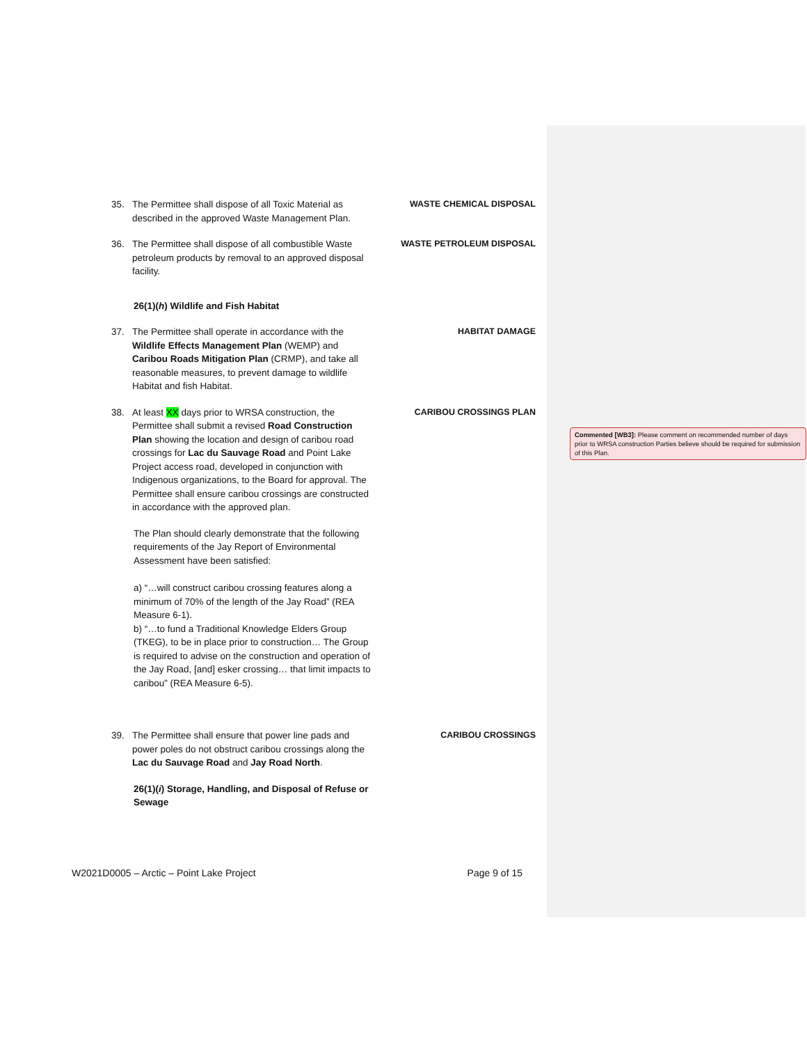35. The Permittee shall dispose of all Toxic Material as described in the approved Waste Management Plan.
WASTE CHEMICAL DISPOSAL
36. The Permittee shall dispose of all combustible Waste petroleum products by removal to an approved disposal facility.
WASTE PETROLEUM DISPOSAL
26(1)(h) Wildlife and Fish Habitat
37. The Permittee shall operate in accordance with the Wildlife Effects Management Plan (WEMP) and Caribou Roads Mitigation Plan (CRMP), and take all reasonable measures, to prevent damage to wildlife Habitat and fish Habitat.
HABITAT DAMAGE
38. At least XX days prior to WRSA construction, the Permittee shall submit a revised Road Construction Plan showing the location and design of caribou road crossings for Lac du Sauvage Road and Point Lake Project access road, developed in conjunction with Indigenous organizations, to the Board for approval. The Permittee shall ensure caribou crossings are constructed in accordance with the approved plan.
CARIBOU CROSSINGS PLAN
The Plan should clearly demonstrate that the following requirements of the Jay Report of Environmental Assessment have been satisfied:
a) “…will construct caribou crossing features along a minimum of 70% of the length of the Jay Road” (REA Measure 6-1).
b) “…to fund a Traditional Knowledge Elders Group (TKEG), to be in place prior to construction… The Group is required to advise on the construction and operation of the Jay Road, [and] esker crossing… that limit impacts to caribou” (REA Measure 6-5).
39. The Permittee shall ensure that power line pads and power poles do not obstruct caribou crossings along the Lac du Sauvage Road and Jay Road North.
CARIBOU CROSSINGS
26(1)(i) Storage, Handling, and Disposal of Refuse or Sewage
Commented [WB3]: Please comment on recommended number of days prior to WRSA construction Parties believe should be required for submission of this Plan.
W2021D0005 – Arctic – Point Lake Project Page 9 of 15